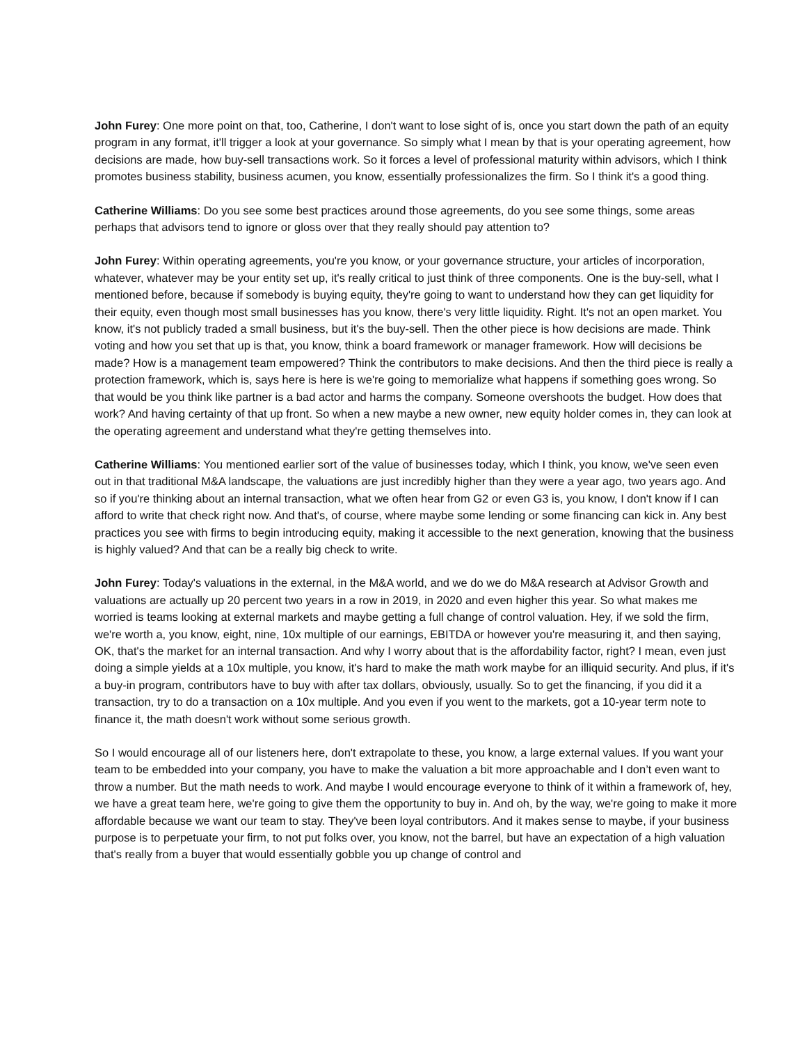John Furey: One more point on that, too, Catherine, I don't want to lose sight of is, once you start down the path of an equity program in any format, it'll trigger a look at your governance. So simply what I mean by that is your operating agreement, how decisions are made, how buy-sell transactions work. So it forces a level of professional maturity within advisors, which I think promotes business stability, business acumen, you know, essentially professionalizes the firm. So I think it's a good thing.
Catherine Williams: Do you see some best practices around those agreements, do you see some things, some areas perhaps that advisors tend to ignore or gloss over that they really should pay attention to?
John Furey: Within operating agreements, you're you know, or your governance structure, your articles of incorporation, whatever, whatever may be your entity set up, it's really critical to just think of three components. One is the buy-sell, what I mentioned before, because if somebody is buying equity, they're going to want to understand how they can get liquidity for their equity, even though most small businesses has you know, there's very little liquidity. Right. It's not an open market. You know, it's not publicly traded a small business, but it's the buy-sell. Then the other piece is how decisions are made. Think voting and how you set that up is that, you know, think a board framework or manager framework. How will decisions be made? How is a management team empowered? Think the contributors to make decisions. And then the third piece is really a protection framework, which is, says here is here is we're going to memorialize what happens if something goes wrong. So that would be you think like partner is a bad actor and harms the company. Someone overshoots the budget. How does that work? And having certainty of that up front. So when a new maybe a new owner, new equity holder comes in, they can look at the operating agreement and understand what they're getting themselves into.
Catherine Williams: You mentioned earlier sort of the value of businesses today, which I think, you know, we've seen even out in that traditional M&A landscape, the valuations are just incredibly higher than they were a year ago, two years ago. And so if you're thinking about an internal transaction, what we often hear from G2 or even G3 is, you know, I don't know if I can afford to write that check right now. And that's, of course, where maybe some lending or some financing can kick in. Any best practices you see with firms to begin introducing equity, making it accessible to the next generation, knowing that the business is highly valued? And that can be a really big check to write.
John Furey: Today's valuations in the external, in the M&A world, and we do we do M&A research at Advisor Growth and valuations are actually up 20 percent two years in a row in 2019, in 2020 and even higher this year. So what makes me worried is teams looking at external markets and maybe getting a full change of control valuation. Hey, if we sold the firm, we're worth a, you know, eight, nine, 10x multiple of our earnings, EBITDA or however you're measuring it, and then saying, OK, that's the market for an internal transaction. And why I worry about that is the affordability factor, right? I mean, even just doing a simple yields at a 10x multiple, you know, it's hard to make the math work maybe for an illiquid security. And plus, if it's a buy-in program, contributors have to buy with after tax dollars, obviously, usually. So to get the financing, if you did it a transaction, try to do a transaction on a 10x multiple. And you even if you went to the markets, got a 10-year term note to finance it, the math doesn't work without some serious growth.
So I would encourage all of our listeners here, don't extrapolate to these, you know, a large external values. If you want your team to be embedded into your company, you have to make the valuation a bit more approachable and I don’t even want to throw a number. But the math needs to work. And maybe I would encourage everyone to think of it within a framework of, hey, we have a great team here, we're going to give them the opportunity to buy in. And oh, by the way, we're going to make it more affordable because we want our team to stay. They've been loyal contributors. And it makes sense to maybe, if your business purpose is to perpetuate your firm, to not put folks over, you know, not the barrel, but have an expectation of a high valuation that's really from a buyer that would essentially gobble you up change of control and